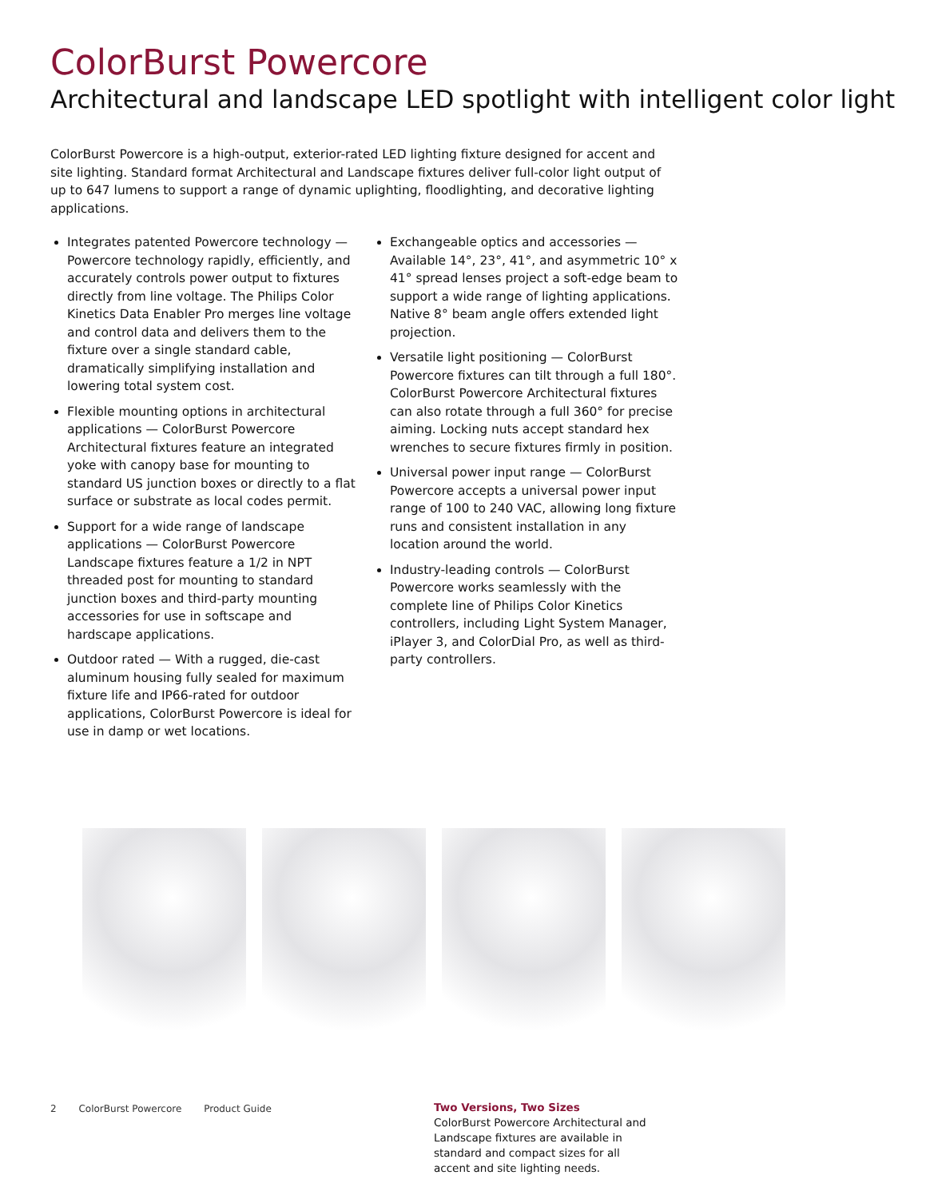ColorBurst Powercore
Architectural and landscape LED spotlight with intelligent color light
ColorBurst Powercore is a high-output, exterior-rated LED lighting fixture designed for accent and site lighting. Standard format Architectural and Landscape fixtures deliver full-color light output of up to 647 lumens to support a range of dynamic uplighting, floodlighting, and decorative lighting applications.
Integrates patented Powercore technology — Powercore technology rapidly, efficiently, and accurately controls power output to fixtures directly from line voltage. The Philips Color Kinetics Data Enabler Pro merges line voltage and control data and delivers them to the fixture over a single standard cable, dramatically simplifying installation and lowering total system cost.
Flexible mounting options in architectural applications — ColorBurst Powercore Architectural fixtures feature an integrated yoke with canopy base for mounting to standard US junction boxes or directly to a flat surface or substrate as local codes permit.
Support for a wide range of landscape applications — ColorBurst Powercore Landscape fixtures feature a 1/2 in NPT threaded post for mounting to standard junction boxes and third-party mounting accessories for use in softscape and hardscape applications.
Outdoor rated — With a rugged, die-cast aluminum housing fully sealed for maximum fixture life and IP66-rated for outdoor applications, ColorBurst Powercore is ideal for use in damp or wet locations.
Exchangeable optics and accessories — Available 14°, 23°, 41°, and asymmetric 10° x 41° spread lenses project a soft-edge beam to support a wide range of lighting applications. Native 8° beam angle offers extended light projection.
Versatile light positioning — ColorBurst Powercore fixtures can tilt through a full 180°. ColorBurst Powercore Architectural fixtures can also rotate through a full 360° for precise aiming. Locking nuts accept standard hex wrenches to secure fixtures firmly in position.
Universal power input range — ColorBurst Powercore accepts a universal power input range of 100 to 240 VAC, allowing long fixture runs and consistent installation in any location around the world.
Industry-leading controls — ColorBurst Powercore works seamlessly with the complete line of Philips Color Kinetics controllers, including Light System Manager, iPlayer 3, and ColorDial Pro, as well as third-party controllers.
Two Versions, Two Sizes
ColorBurst Powercore Architectural and Landscape fixtures are available in standard and compact sizes for all accent and site lighting needs.
2 ColorBurst Powercore Product Guide